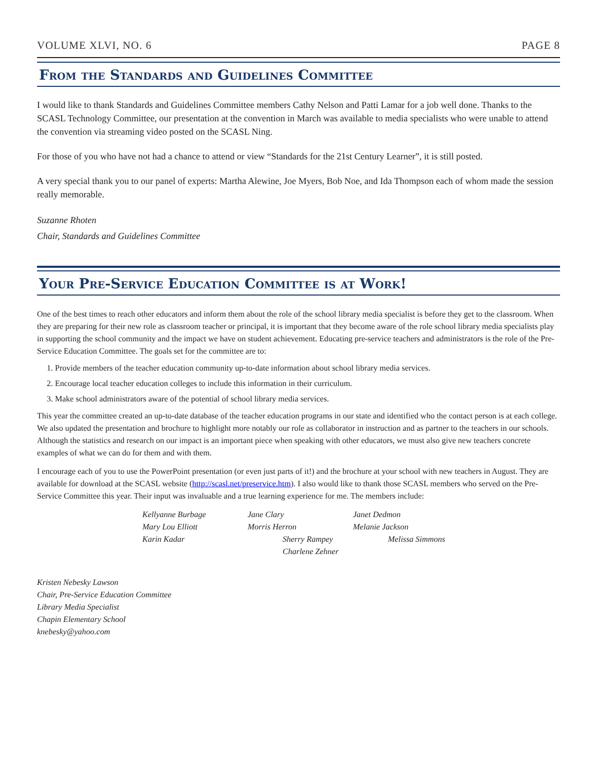VOLUME XLVI, NO. 6 PAGE 8
From the Standards and Guidelines Committee
I would like to thank Standards and Guidelines Committee members Cathy Nelson and Patti Lamar for a job well done. Thanks to the SCASL Technology Committee, our presentation at the convention in March was available to media specialists who were unable to attend the convention via streaming video posted on the SCASL Ning.
For those of you who have not had a chance to attend or view “Standards for the 21st Century Learner”, it is still posted.
A very special thank you to our panel of experts: Martha Alewine, Joe Myers, Bob Noe, and Ida Thompson each of whom made the session really memorable.
Suzanne Rhoten
Chair, Standards and Guidelines Committee
Your Pre-Service Education Committee is at Work!
One of the best times to reach other educators and inform them about the role of the school library media specialist is before they get to the classroom. When they are preparing for their new role as classroom teacher or principal, it is important that they become aware of the role school library media specialists play in supporting the school community and the impact we have on student achievement. Educating pre-service teachers and administrators is the role of the Pre-Service Education Committee. The goals set for the committee are to:
1. Provide members of the teacher education community up-to-date information about school library media services.
2. Encourage local teacher education colleges to include this information in their curriculum.
3. Make school administrators aware of the potential of school library media services.
This year the committee created an up-to-date database of the teacher education programs in our state and identified who the contact person is at each college. We also updated the presentation and brochure to highlight more notably our role as collaborator in instruction and as partner to the teachers in our schools. Although the statistics and research on our impact is an important piece when speaking with other educators, we must also give new teachers concrete examples of what we can do for them and with them.
I encourage each of you to use the PowerPoint presentation (or even just parts of it!) and the brochure at your school with new teachers in August. They are available for download at the SCASL website (http://scasl.net/preservice.htm). I also would like to thank those SCASL members who served on the Pre-Service Committee this year. Their input was invaluable and a true learning experience for me. The members include:
Kellyanne Burbage Jane Clary Janet Dedmon Mary Lou Elliott Morris Herron Melanie Jackson Karin Kadar Sherry Rampey Melissa Simmons Charlene Zehner
Kristen Nebesky Lawson
Chair, Pre-Service Education Committee
Library Media Specialist
Chapin Elementary School
knebesky@yahoo.com